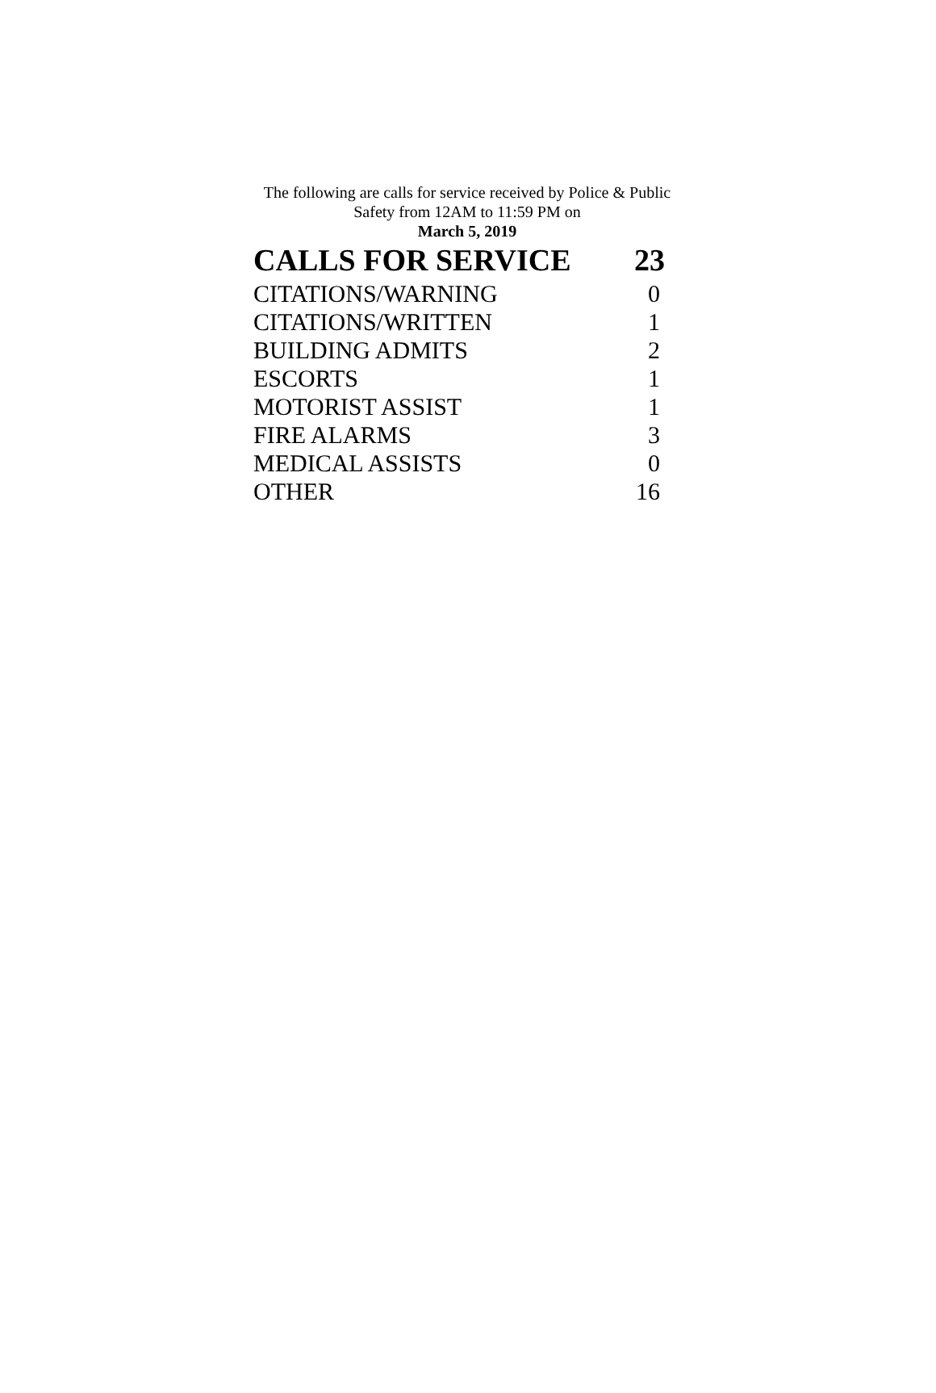The following are calls for service received by Police & Public Safety from 12AM to 11:59 PM on
March 5, 2019
| CALLS FOR SERVICE | 23 |
| --- | --- |
| CITATIONS/WARNING | 0 |
| CITATIONS/WRITTEN | 1 |
| BUILDING ADMITS | 2 |
| ESCORTS | 1 |
| MOTORIST ASSIST | 1 |
| FIRE ALARMS | 3 |
| MEDICAL ASSISTS | 0 |
| OTHER | 16 |